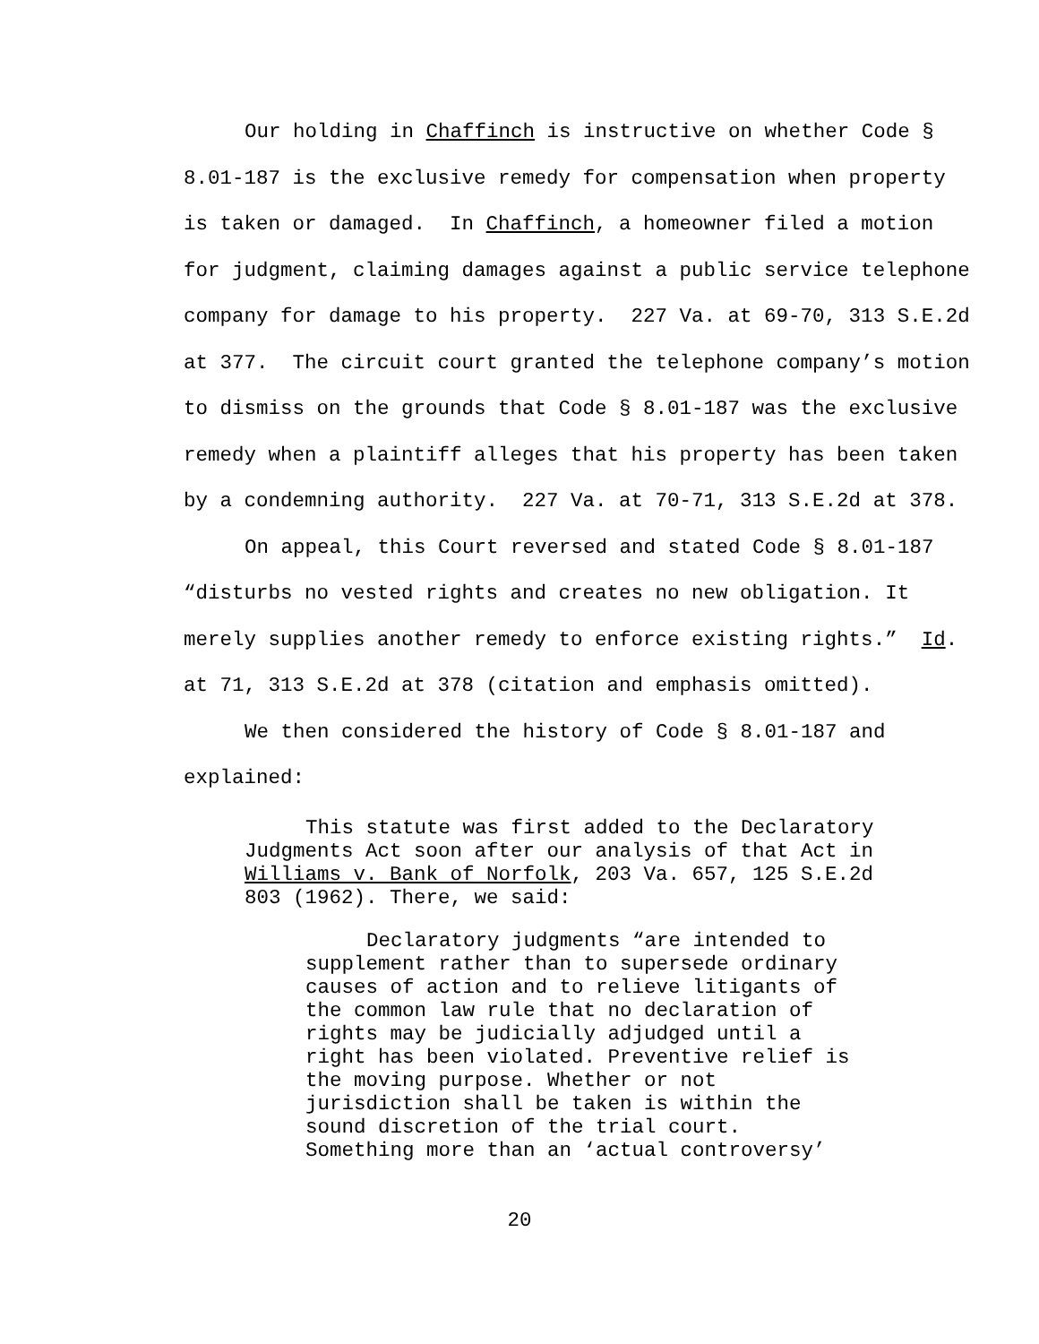Our holding in Chaffinch is instructive on whether Code § 8.01-187 is the exclusive remedy for compensation when property is taken or damaged. In Chaffinch, a homeowner filed a motion for judgment, claiming damages against a public service telephone company for damage to his property. 227 Va. at 69-70, 313 S.E.2d at 377. The circuit court granted the telephone company’s motion to dismiss on the grounds that Code § 8.01-187 was the exclusive remedy when a plaintiff alleges that his property has been taken by a condemning authority. 227 Va. at 70-71, 313 S.E.2d at 378.
On appeal, this Court reversed and stated Code § 8.01-187 “disturbs no vested rights and creates no new obligation. It merely supplies another remedy to enforce existing rights.” Id. at 71, 313 S.E.2d at 378 (citation and emphasis omitted).
We then considered the history of Code § 8.01-187 and explained:
This statute was first added to the Declaratory Judgments Act soon after our analysis of that Act in Williams v. Bank of Norfolk, 203 Va. 657, 125 S.E.2d 803 (1962). There, we said:
Declaratory judgments “are intended to supplement rather than to supersede ordinary causes of action and to relieve litigants of the common law rule that no declaration of rights may be judicially adjudged until a right has been violated. Preventive relief is the moving purpose. Whether or not jurisdiction shall be taken is within the sound discretion of the trial court. Something more than an ‘actual controversy’
20